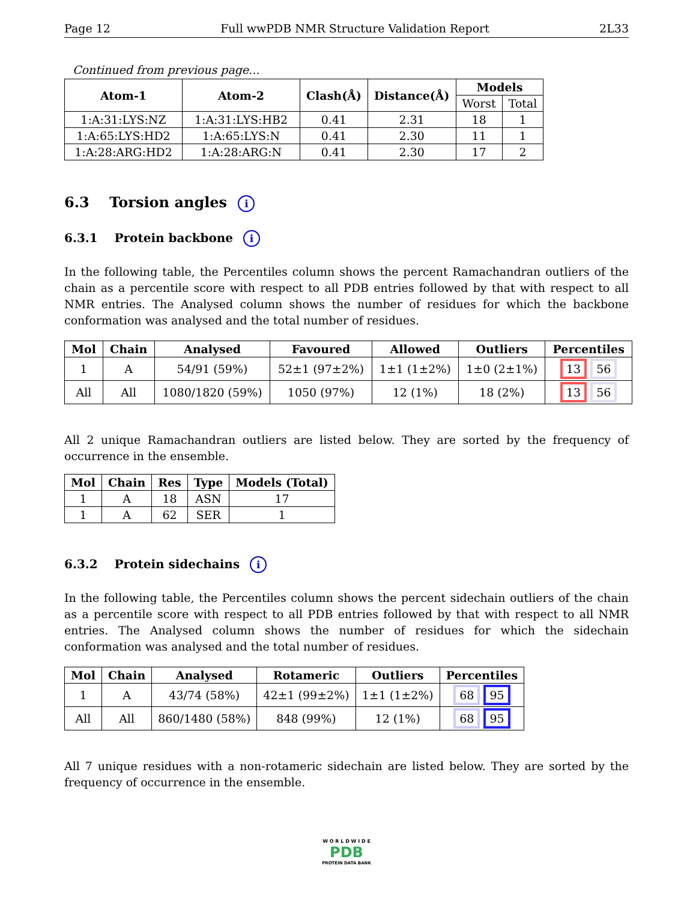Page 12 Full wwPDB NMR Structure Validation Report 2L33
Continued from previous page...
| Atom-1 | Atom-2 | Clash(Å) | Distance(Å) | Models | |
| --- | --- | --- | --- | --- | --- |
| | | | | Worst | Total |
| 1:A:31:LYS:NZ | 1:A:31:LYS:HB2 | 0.41 | 2.31 | 18 | 1 |
| 1:A:65:LYS:HD2 | 1:A:65:LYS:N | 0.41 | 2.30 | 11 | 1 |
| 1:A:28:ARG:HD2 | 1:A:28:ARG:N | 0.41 | 2.30 | 17 | 2 |
6.3 Torsion angles i
6.3.1 Protein backbone i
In the following table, the Percentiles column shows the percent Ramachandran outliers of the chain as a percentile score with respect to all PDB entries followed by that with respect to all NMR entries. The Analysed column shows the number of residues for which the backbone conformation was analysed and the total number of residues.
| Mol | Chain | Analysed | Favoured | Allowed | Outliers | Percentiles |
| --- | --- | --- | --- | --- | --- | --- |
| 1 | A | 54/91 (59%) | 52±1 (97±2%) | 1±1 (1±2%) | 1±0 (2±1%) | 13 56 |
| All | All | 1080/1820 (59%) | 1050 (97%) | 12 (1%) | 18 (2%) | 13 56 |
All 2 unique Ramachandran outliers are listed below. They are sorted by the frequency of occurrence in the ensemble.
| Mol | Chain | Res | Type | Models (Total) |
| --- | --- | --- | --- | --- |
| 1 | A | 18 | ASN | 17 |
| 1 | A | 62 | SER | 1 |
6.3.2 Protein sidechains i
In the following table, the Percentiles column shows the percent sidechain outliers of the chain as a percentile score with respect to all PDB entries followed by that with respect to all NMR entries. The Analysed column shows the number of residues for which the sidechain conformation was analysed and the total number of residues.
| Mol | Chain | Analysed | Rotameric | Outliers | Percentiles |
| --- | --- | --- | --- | --- | --- |
| 1 | A | 43/74 (58%) | 42±1 (99±2%) | 1±1 (1±2%) | 68 95 |
| All | All | 860/1480 (58%) | 848 (99%) | 12 (1%) | 68 95 |
All 7 unique residues with a non-rotameric sidechain are listed below. They are sorted by the frequency of occurrence in the ensemble.
W O R L D W I D E
PDB
PROTEIN DATA BANK